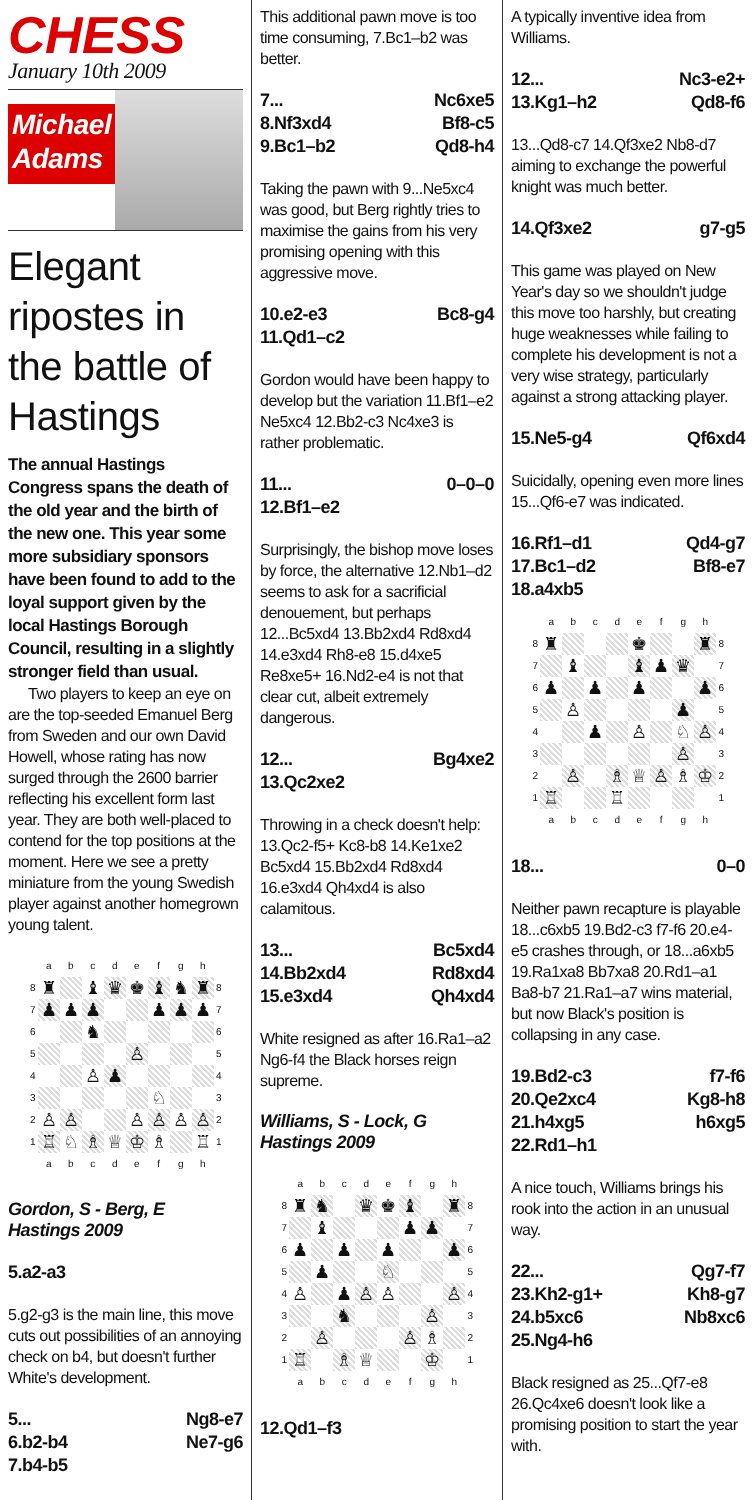CHESS
January 10th 2009
Michael
Adams
Elegant ripostes in the battle of Hastings
The annual Hastings Congress spans the death of the old year and the birth of the new one. This year some more subsidiary sponsors have been found to add to the loyal support given by the local Hastings Borough Council, resulting in a slightly stronger field than usual.
Two players to keep an eye on are the top-seeded Emanuel Berg from Sweden and our own David Howell, whose rating has now surged through the 2600 barrier reflecting his excellent form last year. They are both well-placed to contend for the top positions at the moment. Here we see a pretty miniature from the young Swedish player against another homegrown young talent.
| | a | b | c | d | e | f | g | h | |
| 8 | ♜ | | ♝ | ♛ | ♚ | ♝ | ♞ | ♜ | 8 |
| 7 | ♟ | ♟ | ♟ | | | ♟ | ♟ | ♟ | 7 |
| 6 | | | ♞ | | | | | | 6 |
| 5 | | | | | ♙ | | | | 5 |
| 4 | | | ♙ | ♟ | | | | | 4 |
| 3 | | | | | | ♘ | | | 3 |
| 2 | ♙ | ♙ | | | ♙ | ♙ | ♙ | ♙ | 2 |
| 1 | ♖ | ♘ | ♗ | ♕ | ♔ | ♗ | | ♖ | 1 |
| | a | b | c | d | e | f | g | h | |
Gordon, S - Berg, E
Hastings 2009
5.a2-a3
5.g2-g3 is the main line, this move cuts out possibilities of an annoying check on b4, but doesn't further White's development.
5... Ng8-e7
6.b2-b4 Ne7-g6
7.b4-b5
This additional pawn move is too time consuming, 7.Bc1–b2 was better.
7... Nc6xe5
8.Nf3xd4 Bf8-c5
9.Bc1–b2 Qd8-h4
Taking the pawn with 9...Ne5xc4 was good, but Berg rightly tries to maximise the gains from his very promising opening with this aggressive move.
10.e2-e3 Bc8-g4
11.Qd1–c2
Gordon would have been happy to develop but the variation 11.Bf1–e2 Ne5xc4 12.Bb2-c3 Nc4xe3 is rather problematic.
11... 0–0–0
12.Bf1–e2
Surprisingly, the bishop move loses by force, the alternative 12.Nb1–d2 seems to ask for a sacrificial denouement, but perhaps 12...Bc5xd4 13.Bb2xd4 Rd8xd4 14.e3xd4 Rh8-e8 15.d4xe5 Re8xe5+ 16.Nd2-e4 is not that clear cut, albeit extremely dangerous.
12... Bg4xe2
13.Qc2xe2
Throwing in a check doesn't help: 13.Qc2-f5+ Kc8-b8 14.Ke1xe2 Bc5xd4 15.Bb2xd4 Rd8xd4 16.e3xd4 Qh4xd4 is also calamitous.
13... Bc5xd4
14.Bb2xd4 Rd8xd4
15.e3xd4 Qh4xd4
White resigned as after 16.Ra1–a2 Ng6-f4 the Black horses reign supreme.
Williams, S - Lock, G
Hastings 2009
| | a | b | c | d | e | f | g | h | |
| 8 | ♜ | ♞ | | ♛ | ♚ | ♝ | | ♜ | 8 |
| 7 | | ♝ | | | | ♟ | ♟ | | 7 |
| 6 | ♟ | | ♟ | | ♟ | | | ♟ | 6 |
| 5 | | ♟ | | | ♘ | | | | 5 |
| 4 | ♙ | | ♟ | ♙ | ♙ | | | ♙ | 4 |
| 3 | | | ♞ | | | | ♙ | | 3 |
| 2 | | ♙ | | | | ♙ | ♗ | | 2 |
| 1 | ♖ | | ♗ | ♕ | | | ♔ | | 1 |
| | a | b | c | d | e | f | g | h | |
12.Qd1–f3
A typically inventive idea from Williams.
12... Nc3-e2+
13.Kg1–h2 Qd8-f6
13...Qd8-c7 14.Qf3xe2 Nb8-d7 aiming to exchange the powerful knight was much better.
14.Qf3xe2 g7-g5
This game was played on New Year's day so we shouldn't judge this move too harshly, but creating huge weaknesses while failing to complete his development is not a very wise strategy, particularly against a strong attacking player.
15.Ne5-g4 Qf6xd4
Suicidally, opening even more lines 15...Qf6-e7 was indicated.
16.Rf1–d1 Qd4-g7
17.Bc1–d2 Bf8-e7
18.a4xb5
| | a | b | c | d | e | f | g | h | |
| 8 | ♜ | | | | ♚ | | | ♜ | 8 |
| 7 | | ♝ | | | ♝ | ♟ | ♛ | | 7 |
| 6 | ♟ | | ♟ | | ♟ | | | ♟ | 6 |
| 5 | | ♙ | | | | | ♟ | | 5 |
| 4 | | | ♟ | | ♙ | | ♘ | ♙ | 4 |
| 3 | | | | | | | ♙ | | 3 |
| 2 | | ♙ | | ♗ | ♕ | ♙ | ♗ | ♔ | 2 |
| 1 | ♖ | | | ♖ | | | | | 1 |
| | a | b | c | d | e | f | g | h | |
18... 0–0
Neither pawn recapture is playable 18...c6xb5 19.Bd2-c3 f7-f6 20.e4-e5 crashes through, or 18...a6xb5 19.Ra1xa8 Bb7xa8 20.Rd1–a1 Ba8-b7 21.Ra1–a7 wins material, but now Black's position is collapsing in any case.
19.Bd2-c3 f7-f6
20.Qe2xc4 Kg8-h8
21.h4xg5 h6xg5
22.Rd1–h1
A nice touch, Williams brings his rook into the action in an unusual way.
22... Qg7-f7
23.Kh2-g1+ Kh8-g7
24.b5xc6 Nb8xc6
25.Ng4-h6
Black resigned as 25...Qf7-e8 26.Qc4xe6 doesn't look like a promising position to start the year with.